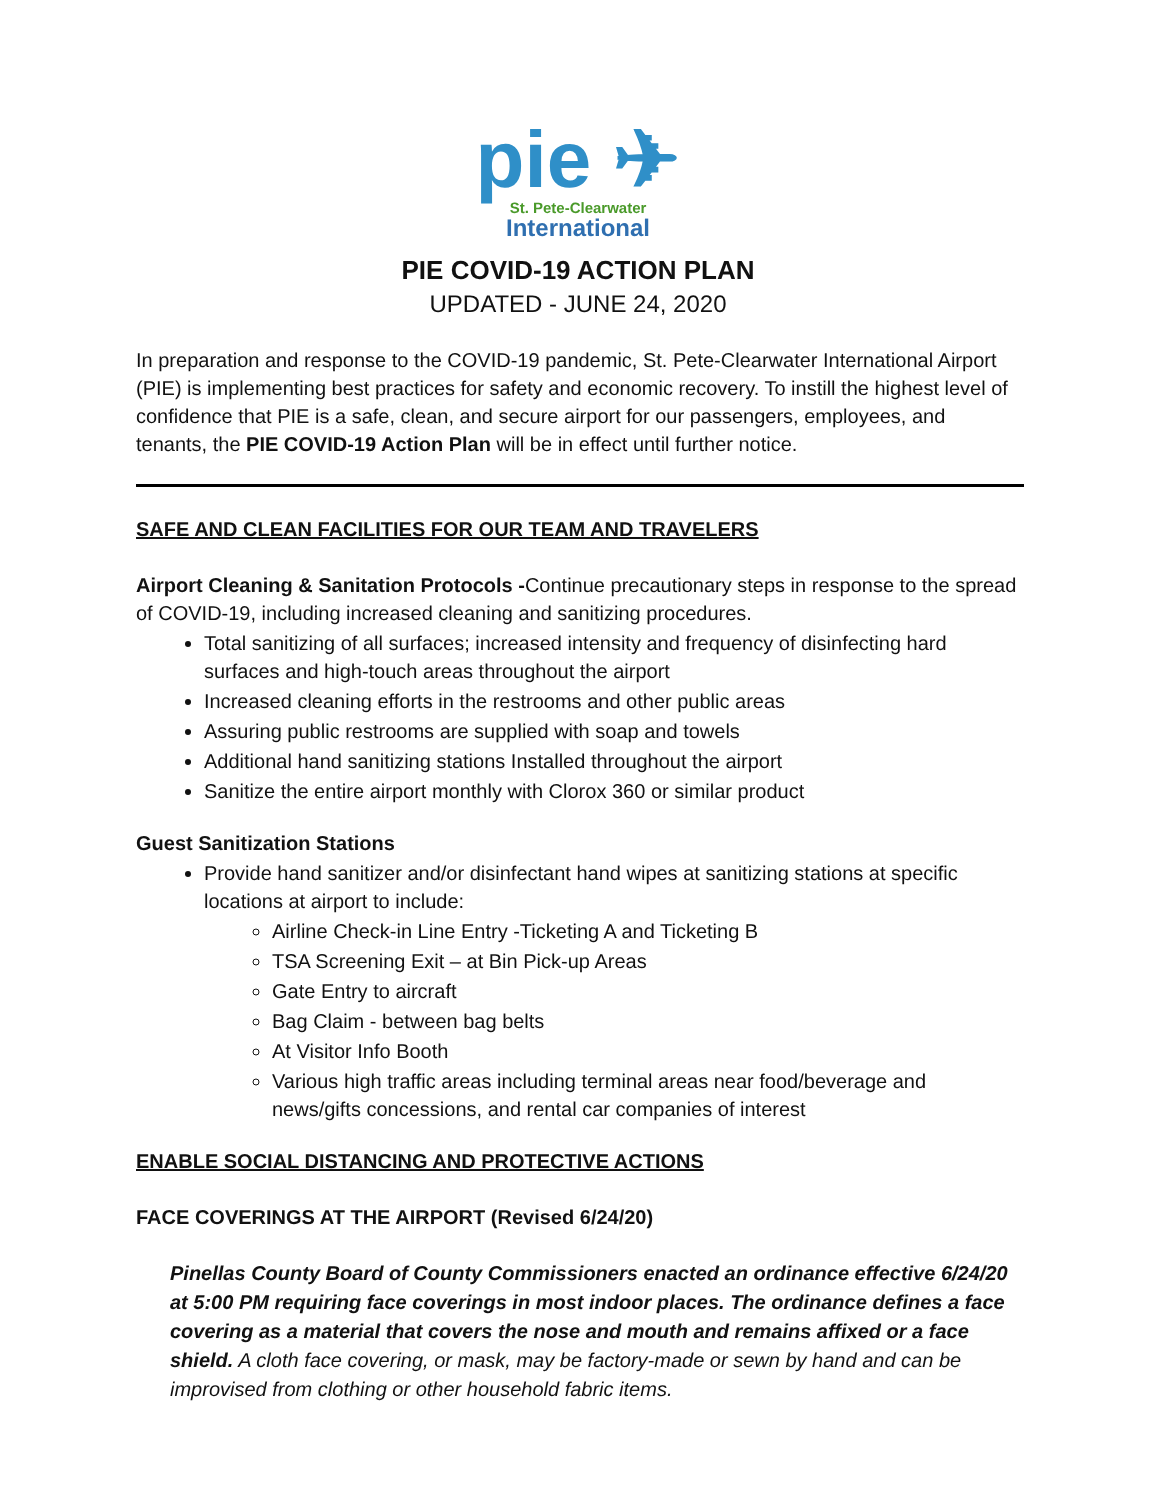pie ✈
St. Pete-Clearwater
International
PIE COVID-19 ACTION PLAN
UPDATED - JUNE 24, 2020
In preparation and response to the COVID-19 pandemic, St. Pete-Clearwater International Airport (PIE) is implementing best practices for safety and economic recovery. To instill the highest level of confidence that PIE is a safe, clean, and secure airport for our passengers, employees, and tenants, the PIE COVID-19 Action Plan will be in effect until further notice.
SAFE AND CLEAN FACILITIES FOR OUR TEAM AND TRAVELERS
Airport Cleaning & Sanitation Protocols -Continue precautionary steps in response to the spread of COVID-19, including increased cleaning and sanitizing procedures.
Total sanitizing of all surfaces; increased intensity and frequency of disinfecting hard surfaces and high-touch areas throughout the airport
Increased cleaning efforts in the restrooms and other public areas
Assuring public restrooms are supplied with soap and towels
Additional hand sanitizing stations Installed throughout the airport
Sanitize the entire airport monthly with Clorox 360 or similar product
Guest Sanitization Stations
Provide hand sanitizer and/or disinfectant hand wipes at sanitizing stations at specific locations at airport to include:
Airline Check-in Line Entry -Ticketing A and Ticketing B
TSA Screening Exit – at Bin Pick-up Areas
Gate Entry to aircraft
Bag Claim - between bag belts
At Visitor Info Booth
Various high traffic areas including terminal areas near food/beverage and news/gifts concessions, and rental car companies of interest
ENABLE SOCIAL DISTANCING AND PROTECTIVE ACTIONS
FACE COVERINGS AT THE AIRPORT (Revised 6/24/20)
Pinellas County Board of County Commissioners enacted an ordinance effective 6/24/20 at 5:00 PM requiring face coverings in most indoor places. The ordinance defines a face covering as a material that covers the nose and mouth and remains affixed or a face shield. A cloth face covering, or mask, may be factory-made or sewn by hand and can be improvised from clothing or other household fabric items.